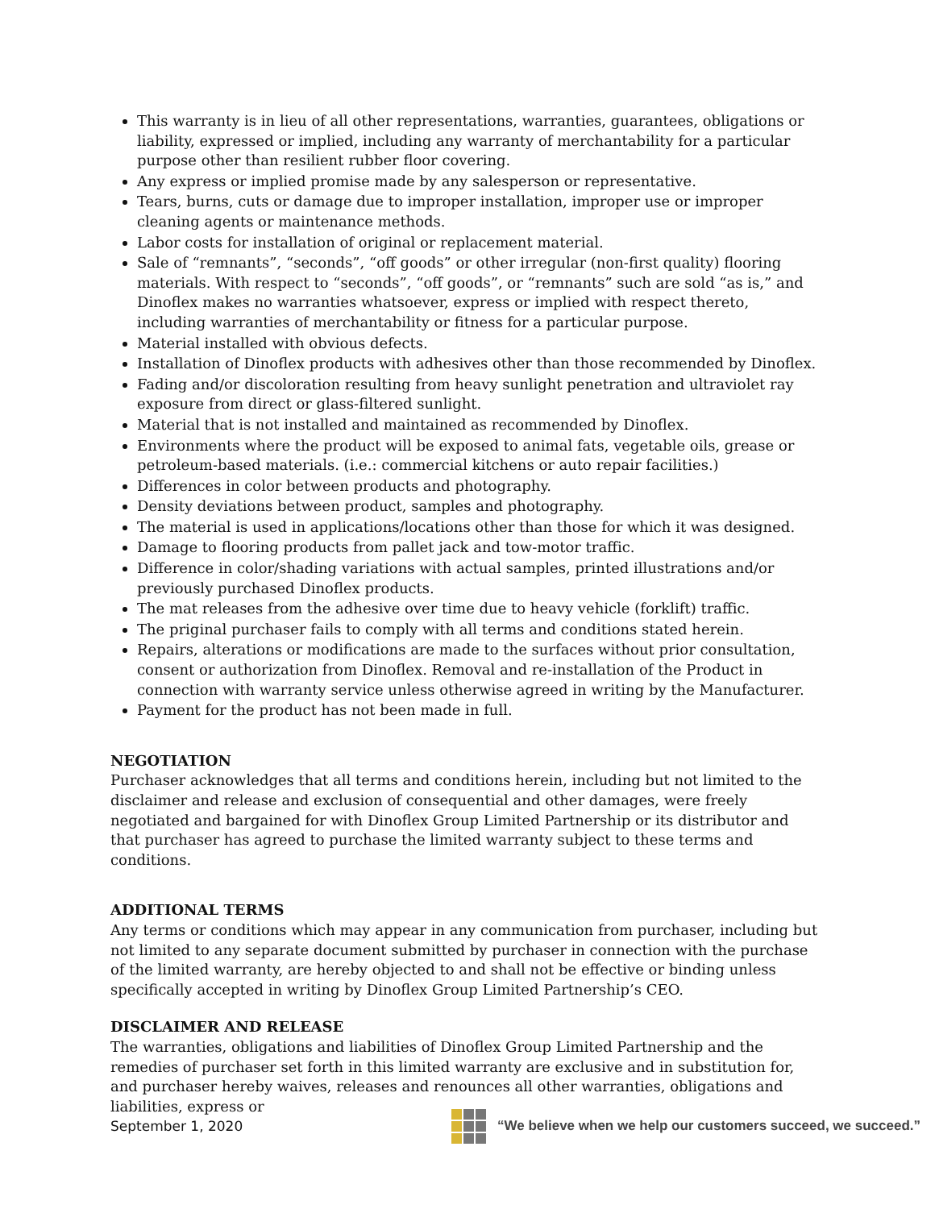This warranty is in lieu of all other representations, warranties, guarantees, obligations or liability, expressed or implied, including any warranty of merchantability for a particular purpose other than resilient rubber floor covering.
Any express or implied promise made by any salesperson or representative.
Tears, burns, cuts or damage due to improper installation, improper use or improper cleaning agents or maintenance methods.
Labor costs for installation of original or replacement material.
Sale of “remnants”, “seconds”, “off goods” or other irregular (non-first quality) flooring materials. With respect to “seconds”, “off goods”, or “remnants” such are sold “as is,” and Dinoflex makes no warranties whatsoever, express or implied with respect thereto, including warranties of merchantability or fitness for a particular purpose.
Material installed with obvious defects.
Installation of Dinoflex products with adhesives other than those recommended by Dinoflex.
Fading and/or discoloration resulting from heavy sunlight penetration and ultraviolet ray exposure from direct or glass-filtered sunlight.
Material that is not installed and maintained as recommended by Dinoflex.
Environments where the product will be exposed to animal fats, vegetable oils, grease or petroleum-based materials. (i.e.: commercial kitchens or auto repair facilities.)
Differences in color between products and photography.
Density deviations between product, samples and photography.
The material is used in applications/locations other than those for which it was designed.
Damage to flooring products from pallet jack and tow-motor traffic.
Difference in color/shading variations with actual samples, printed illustrations and/or previously purchased Dinoflex products.
The mat releases from the adhesive over time due to heavy vehicle (forklift) traffic.
The priginal purchaser fails to comply with all terms and conditions stated herein.
Repairs, alterations or modifications are made to the surfaces without prior consultation, consent or authorization from Dinoflex. Removal and re-installation of the Product in connection with warranty service unless otherwise agreed in writing by the Manufacturer.
Payment for the product has not been made in full.
NEGOTIATION
Purchaser acknowledges that all terms and conditions herein, including but not limited to the disclaimer and release and exclusion of consequential and other damages, were freely negotiated and bargained for with Dinoflex Group Limited Partnership or its distributor and that purchaser has agreed to purchase the limited warranty subject to these terms and conditions.
ADDITIONAL TERMS
Any terms or conditions which may appear in any communication from purchaser, including but not limited to any separate document submitted by purchaser in connection with the purchase of the limited warranty, are hereby objected to and shall not be effective or binding unless specifically accepted in writing by Dinoflex Group Limited Partnership’s CEO.
DISCLAIMER AND RELEASE
The warranties, obligations and liabilities of Dinoflex Group Limited Partnership and the remedies of purchaser set forth in this limited warranty are exclusive and in substitution for, and purchaser hereby waives, releases and renounces all other warranties, obligations and liabilities, express or
September 1, 2020
“We believe when we help our customers succeed, we succeed.”